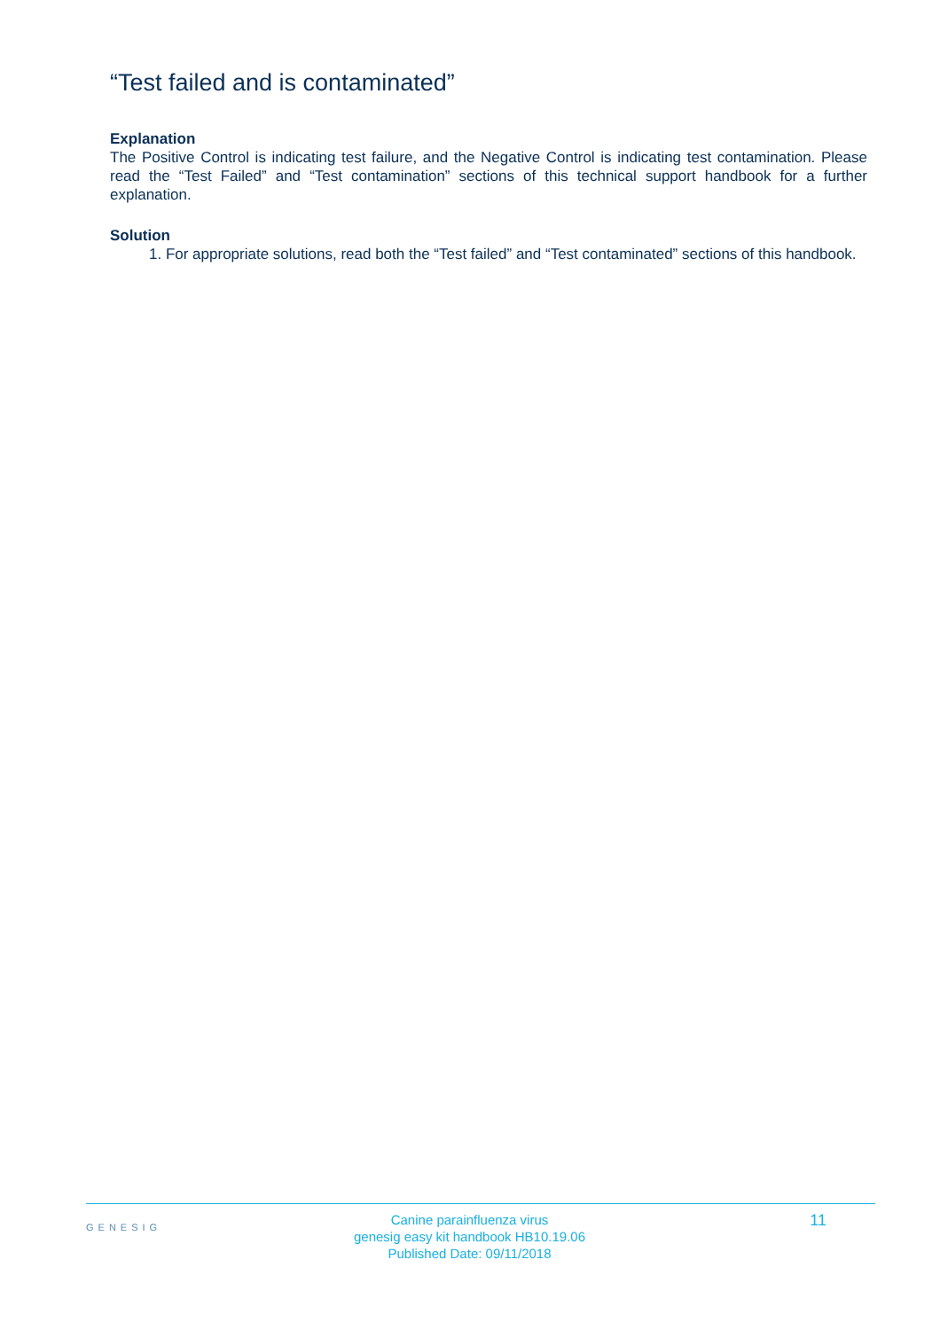“Test failed and is contaminated”
Explanation
The Positive Control is indicating test failure, and the Negative Control is indicating test contamination. Please read the “Test Failed” and “Test contamination” sections of this technical support handbook for a further explanation.
Solution
1. For appropriate solutions, read both the “Test failed” and “Test contaminated” sections of this handbook.
GENESIG
Canine parainfluenza virus
genesig easy kit handbook HB10.19.06
Published Date: 09/11/2018
11